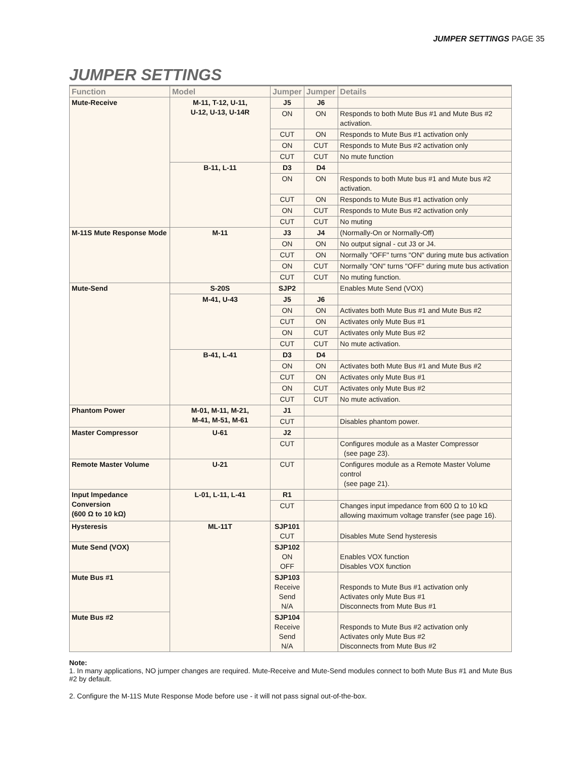JUMPER SETTINGS PAGE 35
JUMPER SETTINGS
| Function | Model | Jumper | Jumper | Details |
| --- | --- | --- | --- | --- |
| Mute-Receive | M-11, T-12, U-11, U-12, U-13, U-14R | J5 | J6 | |
| | | ON | ON | Responds to both Mute Bus #1 and Mute Bus #2 activation. |
| | | CUT | ON | Responds to Mute Bus #1 activation only |
| | | ON | CUT | Responds to Mute Bus #2 activation only |
| | | CUT | CUT | No mute function |
| | B-11, L-11 | D3 | D4 | |
| | | ON | ON | Responds to both Mute bus #1 and Mute bus #2 activation. |
| | | CUT | ON | Responds to Mute Bus #1 activation only |
| | | ON | CUT | Responds to Mute Bus #2 activation only |
| | | CUT | CUT | No muting |
| M-11S Mute Response Mode | M-11 | J3 | J4 | (Normally-On or Normally-Off) |
| | | ON | ON | No output signal - cut J3 or J4. |
| | | CUT | ON | Normally "OFF" turns "ON" during mute bus activation |
| | | ON | CUT | Normally "ON" turns "OFF" during mute bus activation |
| | | CUT | CUT | No muting function. |
| Mute-Send | S-20S | SJP2 | | Enables Mute Send (VOX) |
| | M-41, U-43 | J5 | J6 | |
| | | ON | ON | Activates both Mute Bus #1 and Mute Bus #2 |
| | | CUT | ON | Activates only Mute Bus #1 |
| | | ON | CUT | Activates only Mute Bus #2 |
| | | CUT | CUT | No mute activation. |
| | B-41, L-41 | D3 | D4 | |
| | | ON | ON | Activates both Mute Bus #1 and Mute Bus #2 |
| | | CUT | ON | Activates only Mute Bus #1 |
| | | ON | CUT | Activates only Mute Bus #2 |
| | | CUT | CUT | No mute activation. |
| Phantom Power | M-01, M-11, M-21, M-41, M-51, M-61 | J1 | | |
| | | CUT | | Disables phantom power. |
| Master Compressor | U-61 | J2 | | |
| | | CUT | | Configures module as a Master Compressor (see page 23). |
| Remote Master Volume | U-21 | CUT | | Configures module as a Remote Master Volume control (see page 21). |
| Input Impedance Conversion (600 Ω to 10 kΩ) | L-01, L-11, L-41 | R1 | | |
| | | CUT | | Changes input impedance from 600 Ω to 10 kΩ allowing maximum voltage transfer (see page 16). |
| Hysteresis | ML-11T | SJP101 CUT | | Disables Mute Send hysteresis |
| Mute Send (VOX) | | SJP102 ON OFF | | Enables VOX function Disables VOX function |
| Mute Bus #1 | | SJP103 Receive Send N/A | | Responds to Mute Bus #1 activation only Activates only Mute Bus #1 Disconnects from Mute Bus #1 |
| Mute Bus #2 | | SJP104 Receive Send N/A | | Responds to Mute Bus #2 activation only Activates only Mute Bus #2 Disconnects from Mute Bus #2 |
Note:
1. In many applications, NO jumper changes are required. Mute-Receive and Mute-Send modules connect to both Mute Bus #1 and Mute Bus #2 by default.
2. Configure the M-11S Mute Response Mode before use - it will not pass signal out-of-the-box.